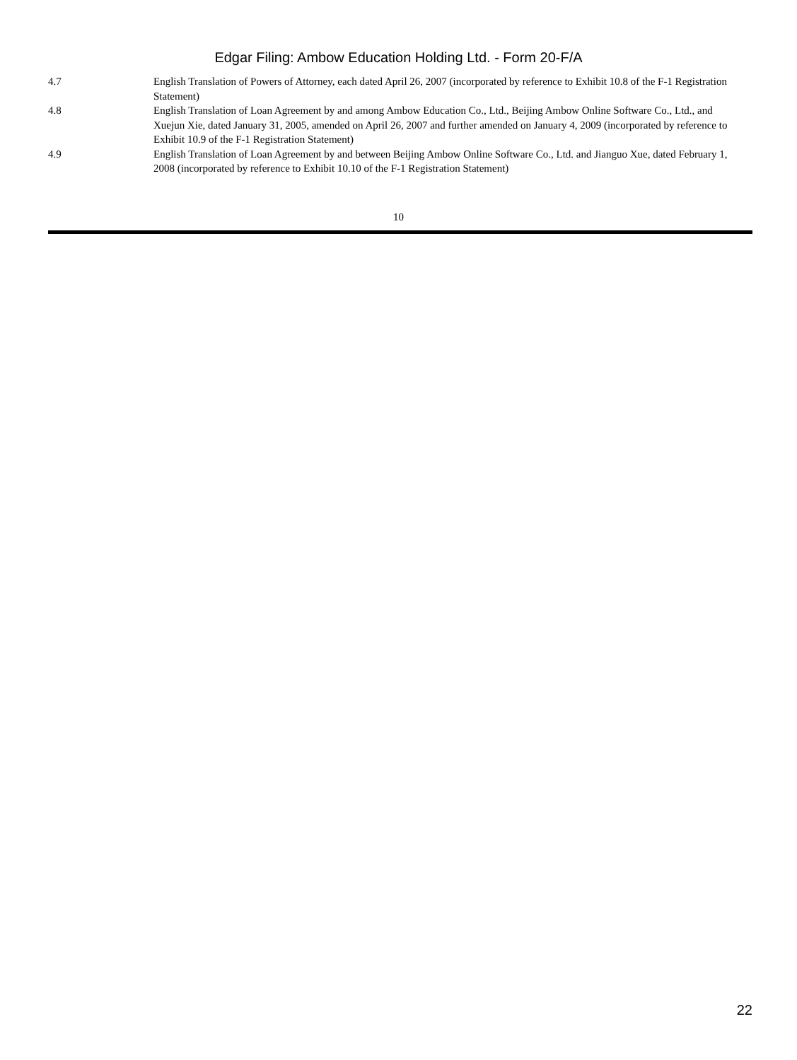Edgar Filing: Ambow Education Holding Ltd. - Form 20-F/A
| 4.7 | English Translation of Powers of Attorney, each dated April 26, 2007 (incorporated by reference to Exhibit 10.8 of the F-1 Registration Statement) |
| 4.8 | English Translation of Loan Agreement by and among Ambow Education Co., Ltd., Beijing Ambow Online Software Co., Ltd., and Xuejun Xie, dated January 31, 2005, amended on April 26, 2007 and further amended on January 4, 2009 (incorporated by reference to Exhibit 10.9 of the F-1 Registration Statement) |
| 4.9 | English Translation of Loan Agreement by and between Beijing Ambow Online Software Co., Ltd. and Jianguo Xue, dated February 1, 2008 (incorporated by reference to Exhibit 10.10 of the F-1 Registration Statement) |
10
22